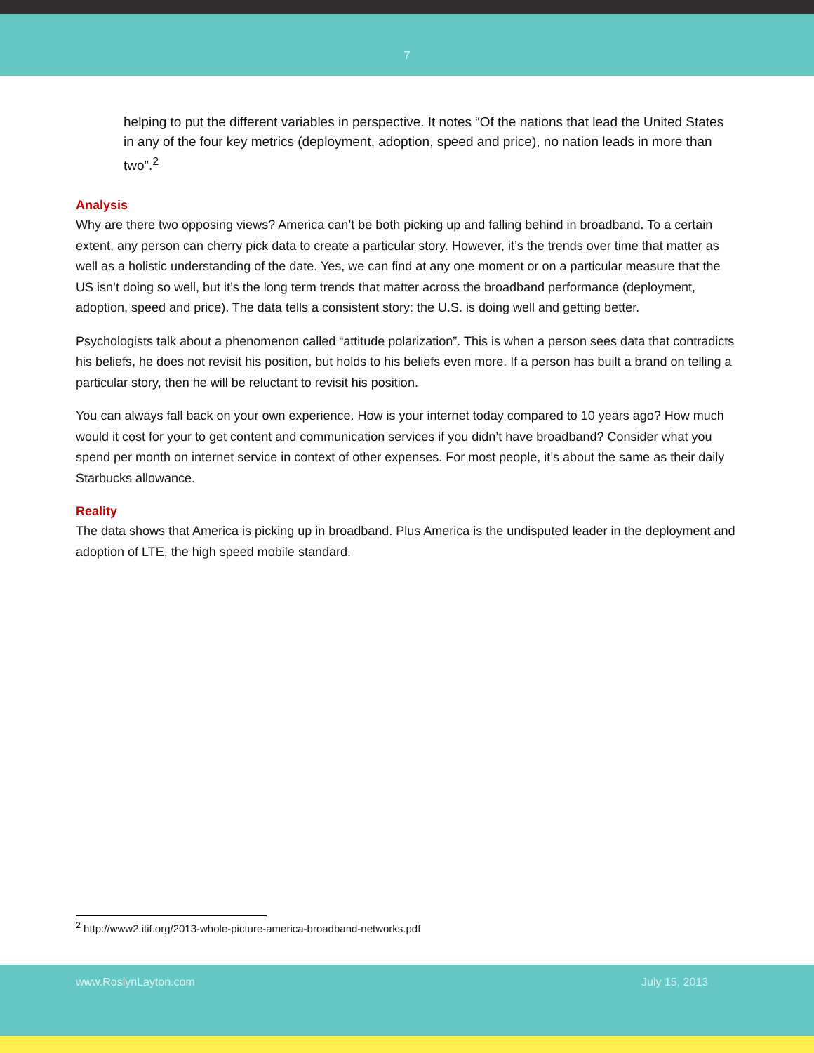7
helping to put the different variables in perspective. It notes “Of the nations that lead the United States in any of the four key metrics (deployment, adoption, speed and price), no nation leads in more than two”.<sup>2</sup>
Analysis
Why are there two opposing views? America can’t be both picking up and falling behind in broadband. To a certain extent, any person can cherry pick data to create a particular story. However, it’s the trends over time that matter as well as a holistic understanding of the date. Yes, we can find at any one moment or on a particular measure that the US isn’t doing so well, but it’s the long term trends that matter across the broadband performance (deployment, adoption, speed and price). The data tells a consistent story: the U.S. is doing well and getting better.
Psychologists talk about a phenomenon called “attitude polarization”. This is when a person sees data that contradicts his beliefs, he does not revisit his position, but holds to his beliefs even more. If a person has built a brand on telling a particular story, then he will be reluctant to revisit his position.
You can always fall back on your own experience. How is your internet today compared to 10 years ago? How much would it cost for your to get content and communication services if you didn’t have broadband? Consider what you spend per month on internet service in context of other expenses. For most people, it’s about the same as their daily Starbucks allowance.
Reality
The data shows that America is picking up in broadband. Plus America is the undisputed leader in the deployment and adoption of LTE, the high speed mobile standard.
<sup>2</sup> http://www2.itif.org/2013-whole-picture-america-broadband-networks.pdf
www.RoslynLayton.com July 15, 2013